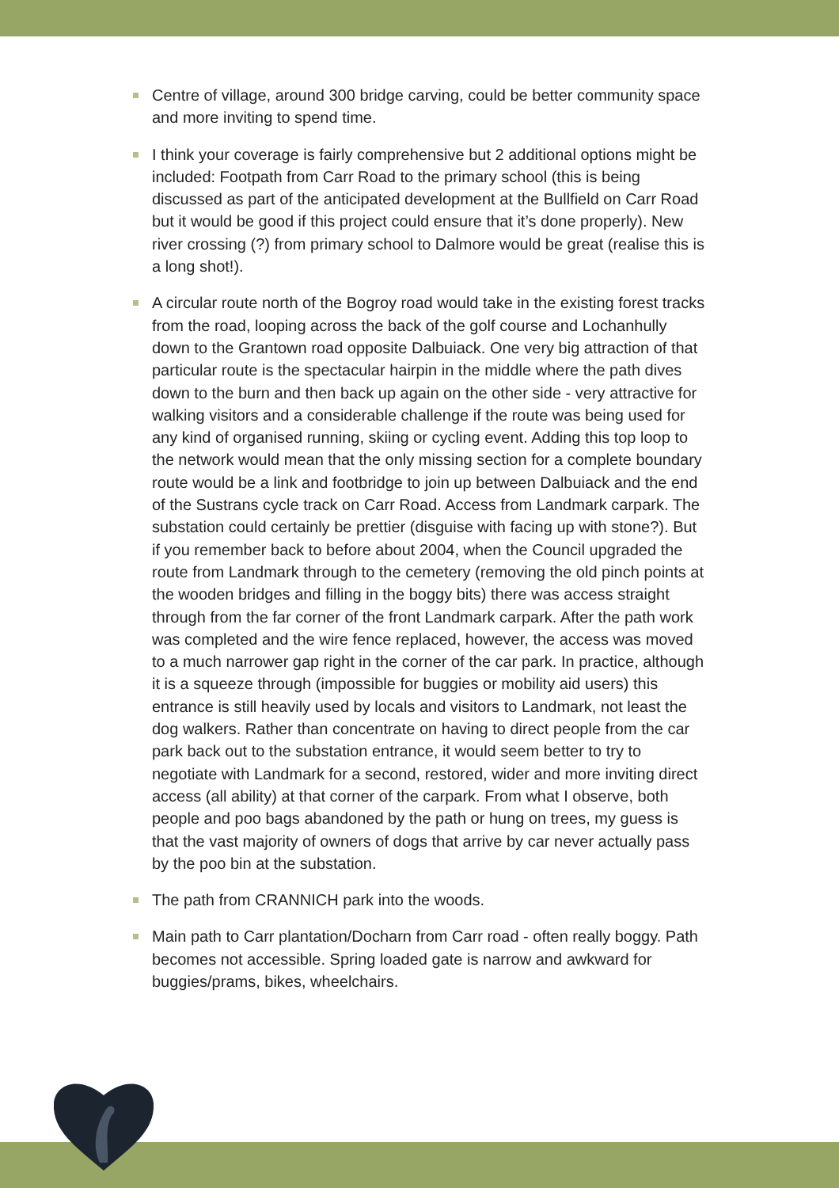Centre of village, around 300 bridge carving, could be better community space and more inviting to spend time.
I think your coverage is fairly comprehensive but 2 additional options might be included: Footpath from Carr Road to the primary school (this is being discussed as part of the anticipated development at the Bullfield on Carr Road but it would be good if this project could ensure that it’s done properly). New river crossing (?) from primary school to Dalmore would be great (realise this is a long shot!).
A circular route north of the Bogroy road would take in the existing forest tracks from the road, looping across the back of the golf course and Lochanhully down to the Grantown road opposite Dalbuiack. One very big attraction of that particular route is the spectacular hairpin in the middle where the path dives down to the burn and then back up again on the other side - very attractive for walking visitors and a considerable challenge if the route was being used for any kind of organised running, skiing or cycling event. Adding this top loop to the network would mean that the only missing section for a complete boundary route would be a link and footbridge to join up between Dalbuiack and the end of the Sustrans cycle track on Carr Road. Access from Landmark carpark. The substation could certainly be prettier (disguise with facing up with stone?). But if you remember back to before about 2004, when the Council upgraded the route from Landmark through to the cemetery (removing the old pinch points at the wooden bridges and filling in the boggy bits) there was access straight through from the far corner of the front Landmark carpark. After the path work was completed and the wire fence replaced, however, the access was moved to a much narrower gap right in the corner of the car park. In practice, although it is a squeeze through (impossible for buggies or mobility aid users) this entrance is still heavily used by locals and visitors to Landmark, not least the dog walkers. Rather than concentrate on having to direct people from the car park back out to the substation entrance, it would seem better to try to negotiate with Landmark for a second, restored, wider and more inviting direct access (all ability) at that corner of the carpark. From what I observe, both people and poo bags abandoned by the path or hung on trees, my guess is that the vast majority of owners of dogs that arrive by car never actually pass by the poo bin at the substation.
The path from CRANNICH park into the woods.
Main path to Carr plantation/Docharn from Carr road - often really boggy. Path becomes not accessible. Spring loaded gate is narrow and awkward for buggies/prams, bikes, wheelchairs.